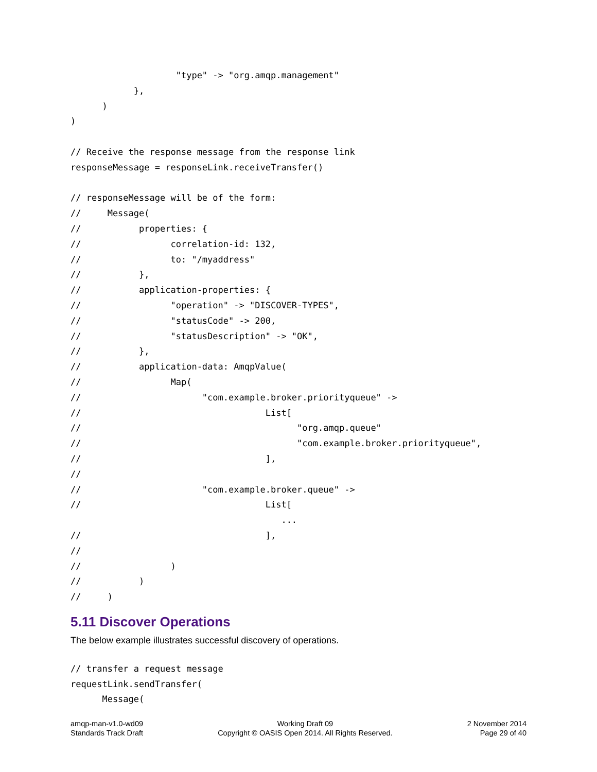"type" -> "org.amqp.management"
            },
      )
)

// Receive the response message from the response link
responseMessage = responseLink.receiveTransfer()

// responseMessage will be of the form:
//     Message(
//           properties: {
//                 correlation-id: 132,
//                 to: "/myaddress"
//           },
//           application-properties: {
//                 "operation" -> "DISCOVER-TYPES",
//                 "statusCode" -> 200,
//                 "statusDescription" -> "OK",
//           },
//           application-data: AmqpValue(
//                 Map(
//                       "com.example.broker.priorityqueue" ->
//                                   List[
//                                         "org.amqp.queue"
//                                         "com.example.broker.priorityqueue",
//                                   ],
//
//                       "com.example.broker.queue" ->
//                                   List[
                                        ...
//                                   ],
//
//                 )
//           )
//     )
5.11 Discover Operations
The below example illustrates successful discovery of operations.
// transfer a request message
requestLink.sendTransfer(
      Message(
amqp-man-v1.0-wd09
Standards Track Draft
Working Draft 09
Copyright © OASIS Open 2014. All Rights Reserved.
2 November 2014
Page 29 of 40